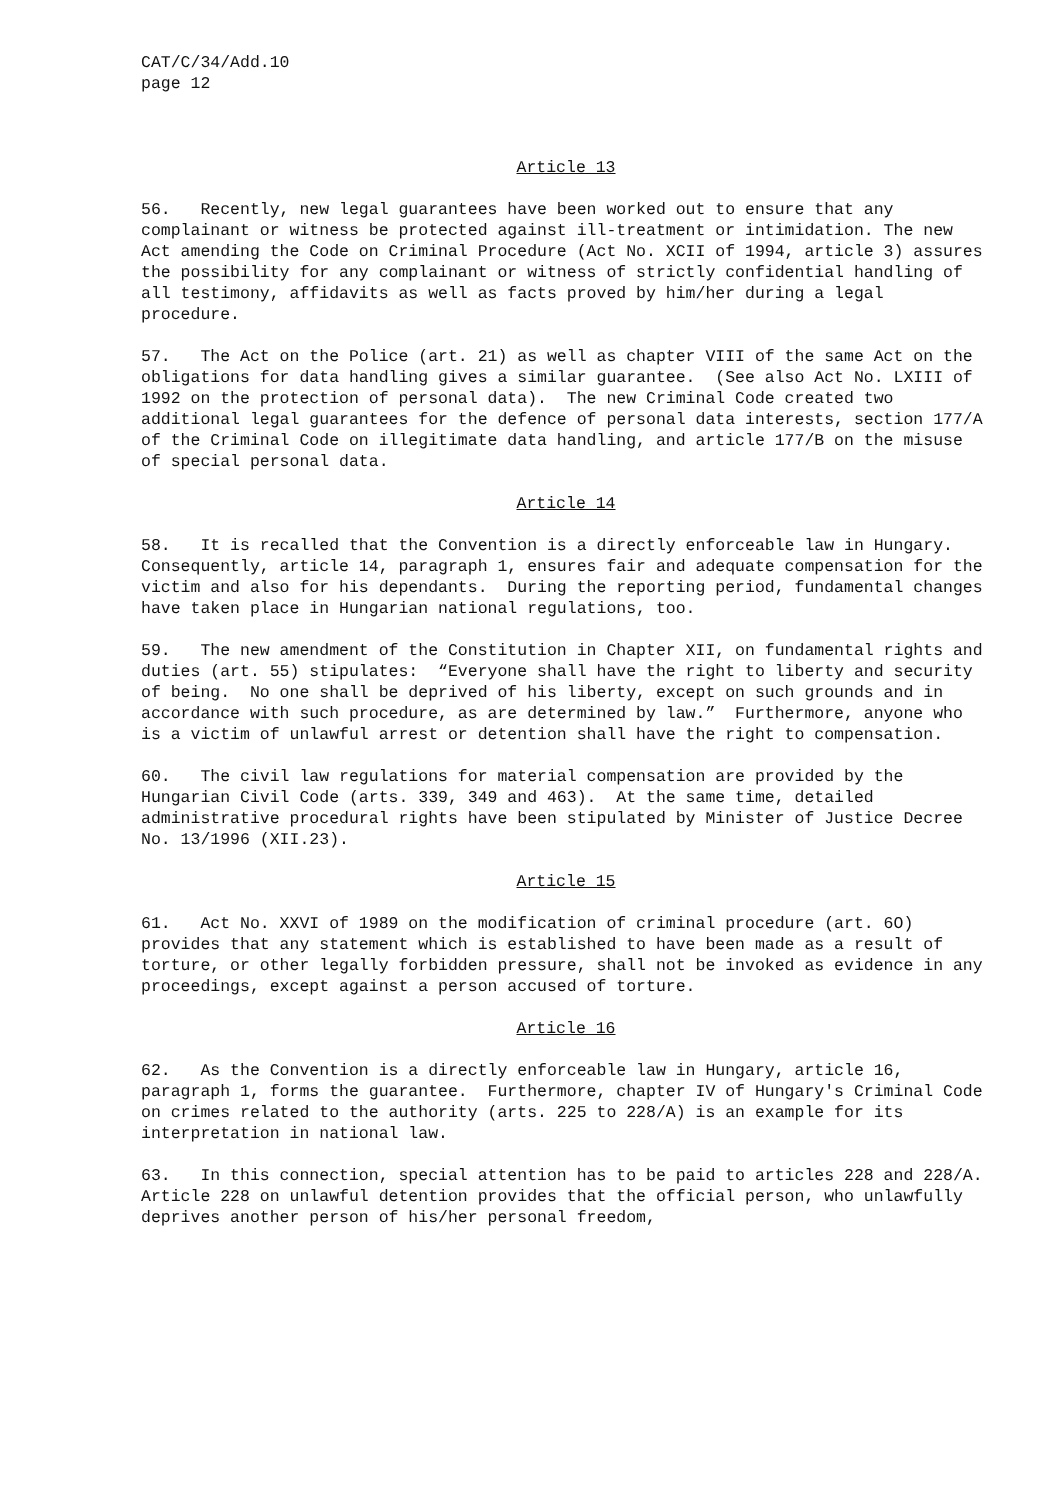CAT/C/34/Add.10
page 12
Article 13
56. Recently, new legal guarantees have been worked out to ensure that any complainant or witness be protected against ill-treatment or intimidation. The new Act amending the Code on Criminal Procedure (Act No. XCII of 1994, article 3) assures the possibility for any complainant or witness of strictly confidential handling of all testimony, affidavits as well as facts proved by him/her during a legal procedure.
57. The Act on the Police (art. 21) as well as chapter VIII of the same Act on the obligations for data handling gives a similar guarantee. (See also Act No. LXIII of 1992 on the protection of personal data). The new Criminal Code created two additional legal guarantees for the defence of personal data interests, section 177/A of the Criminal Code on illegitimate data handling, and article 177/B on the misuse of special personal data.
Article 14
58. It is recalled that the Convention is a directly enforceable law in Hungary. Consequently, article 14, paragraph 1, ensures fair and adequate compensation for the victim and also for his dependants. During the reporting period, fundamental changes have taken place in Hungarian national regulations, too.
59. The new amendment of the Constitution in Chapter XII, on fundamental rights and duties (art. 55) stipulates: “Everyone shall have the right to liberty and security of being. No one shall be deprived of his liberty, except on such grounds and in accordance with such procedure, as are determined by law.” Furthermore, anyone who is a victim of unlawful arrest or detention shall have the right to compensation.
60. The civil law regulations for material compensation are provided by the Hungarian Civil Code (arts. 339, 349 and 463). At the same time, detailed administrative procedural rights have been stipulated by Minister of Justice Decree No. 13/1996 (XII.23).
Article 15
61. Act No. XXVI of 1989 on the modification of criminal procedure (art. 6O) provides that any statement which is established to have been made as a result of torture, or other legally forbidden pressure, shall not be invoked as evidence in any proceedings, except against a person accused of torture.
Article 16
62. As the Convention is a directly enforceable law in Hungary, article 16, paragraph 1, forms the guarantee. Furthermore, chapter IV of Hungary's Criminal Code on crimes related to the authority (arts. 225 to 228/A) is an example for its interpretation in national law.
63. In this connection, special attention has to be paid to articles 228 and 228/A. Article 228 on unlawful detention provides that the official person, who unlawfully deprives another person of his/her personal freedom,